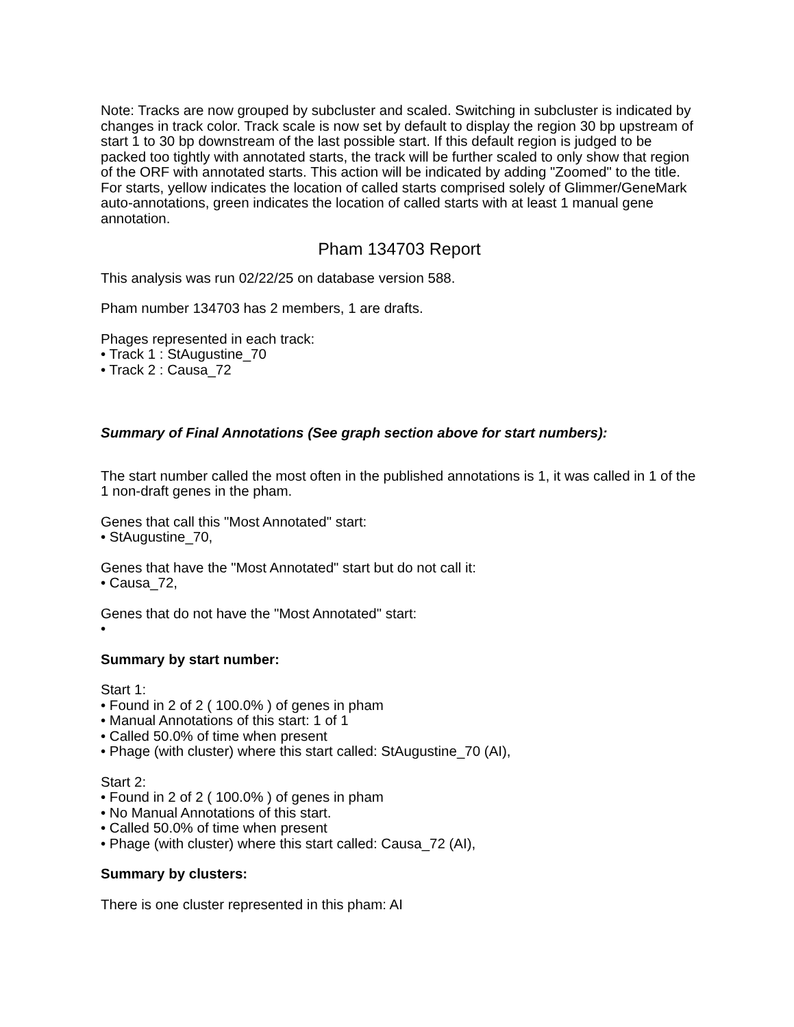Note: Tracks are now grouped by subcluster and scaled. Switching in subcluster is indicated by changes in track color. Track scale is now set by default to display the region 30 bp upstream of start 1 to 30 bp downstream of the last possible start. If this default region is judged to be packed too tightly with annotated starts, the track will be further scaled to only show that region of the ORF with annotated starts. This action will be indicated by adding "Zoomed" to the title. For starts, yellow indicates the location of called starts comprised solely of Glimmer/GeneMark auto-annotations, green indicates the location of called starts with at least 1 manual gene annotation.
Pham 134703 Report
This analysis was run 02/22/25 on database version 588.
Pham number 134703 has 2 members, 1 are drafts.
Phages represented in each track:
• Track 1 : StAugustine_70
• Track 2 : Causa_72
Summary of Final Annotations (See graph section above for start numbers):
The start number called the most often in the published annotations is 1, it was called in 1 of the 1 non-draft genes in the pham.
Genes that call this "Most Annotated" start:
• StAugustine_70,
Genes that have the "Most Annotated" start but do not call it:
• Causa_72,
Genes that do not have the "Most Annotated" start:
•
Summary by start number:
Start 1:
• Found in 2 of 2 ( 100.0% ) of genes in pham
• Manual Annotations of this start: 1 of 1
• Called 50.0% of time when present
• Phage (with cluster) where this start called: StAugustine_70 (AI),
Start 2:
• Found in 2 of 2 ( 100.0% ) of genes in pham
• No Manual Annotations of this start.
• Called 50.0% of time when present
• Phage (with cluster) where this start called: Causa_72 (AI),
Summary by clusters:
There is one cluster represented in this pham: AI